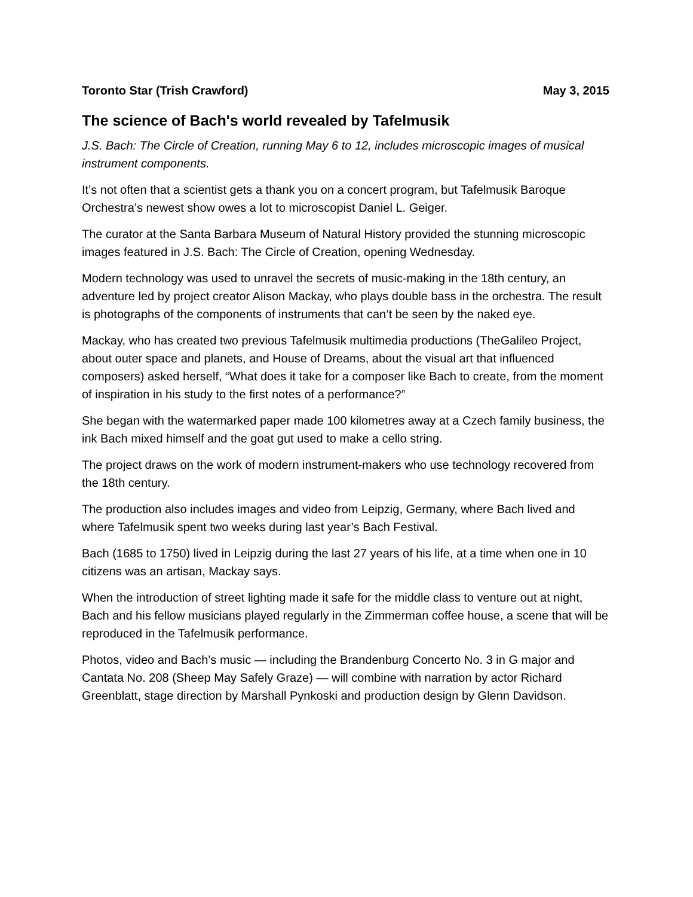Toronto Star (Trish Crawford) May 3, 2015
The science of Bach's world revealed by Tafelmusik
J.S. Bach: The Circle of Creation, running May 6 to 12, includes microscopic images of musical instrument components.
It’s not often that a scientist gets a thank you on a concert program, but Tafelmusik Baroque Orchestra’s newest show owes a lot to microscopist Daniel L. Geiger.
The curator at the Santa Barbara Museum of Natural History provided the stunning microscopic images featured in J.S. Bach: The Circle of Creation, opening Wednesday.
Modern technology was used to unravel the secrets of music-making in the 18th century, an adventure led by project creator Alison Mackay, who plays double bass in the orchestra. The result is photographs of the components of instruments that can’t be seen by the naked eye.
Mackay, who has created two previous Tafelmusik multimedia productions (TheGalileo Project, about outer space and planets, and House of Dreams, about the visual art that influenced composers) asked herself, “What does it take for a composer like Bach to create, from the moment of inspiration in his study to the first notes of a performance?”
She began with the watermarked paper made 100 kilometres away at a Czech family business, the ink Bach mixed himself and the goat gut used to make a cello string.
The project draws on the work of modern instrument-makers who use technology recovered from the 18th century.
The production also includes images and video from Leipzig, Germany, where Bach lived and where Tafelmusik spent two weeks during last year’s Bach Festival.
Bach (1685 to 1750) lived in Leipzig during the last 27 years of his life, at a time when one in 10 citizens was an artisan, Mackay says.
When the introduction of street lighting made it safe for the middle class to venture out at night, Bach and his fellow musicians played regularly in the Zimmerman coffee house, a scene that will be reproduced in the Tafelmusik performance.
Photos, video and Bach’s music — including the Brandenburg Concerto No. 3 in G major and Cantata No. 208 (Sheep May Safely Graze) — will combine with narration by actor Richard Greenblatt, stage direction by Marshall Pynkoski and production design by Glenn Davidson.